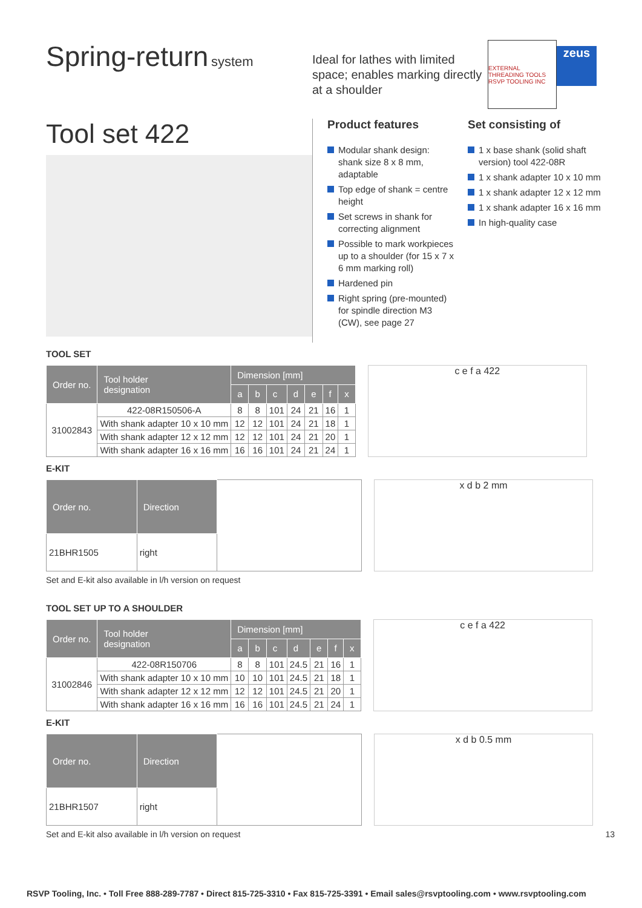Spring-return
system
Ideal for lathes with limited space; enables marking directly at a shoulder
EXTERNAL THREADING TOOLS RSVP TOOLING INC
zeus
Tool set 422
Product features
Modular shank design: shank size 8 x 8 mm, adaptable
Top edge of shank = centre height
Set screws in shank for correcting alignment
Possible to mark workpieces up to a shoulder (for 15 x 7 x 6 mm marking roll)
Hardened pin
Right spring (pre-mounted) for spindle direction M3 (CW), see page 27
Set consisting of
1 x base shank (solid shaft version) tool 422-08R
1 x shank adapter 10 x 10 mm
1 x shank adapter 12 x 12 mm
1 x shank adapter 16 x 16 mm
In high-quality case
TOOL SET
| Order no. | Tool holder designation | Dimension [mm] | | | | | | |
| --- | --- | --- | --- | --- | --- | --- | --- | --- |
| | | a | b | c | d | e | f | x |
| 31002843 | 422-08R150506-A | 8 | 8 | 101 | 24 | 21 | 16 | 1 |
| | With shank adapter 10 x 10 mm | 12 | 12 | 101 | 24 | 21 | 18 | 1 |
| | With shank adapter 12 x 12 mm | 12 | 12 | 101 | 24 | 21 | 20 | 1 |
| | With shank adapter 16 x 16 mm | 16 | 16 | 101 | 24 | 21 | 24 | 1 |
c e f a 422
E-KIT
| Order no. | Direction | |
| 21BHR1505 | right | |
x d b 2 mm
Set and E-kit also available in l/h version on request
TOOL SET UP TO A SHOULDER
| Order no. | Tool holder designation | Dimension [mm] | | | | | | |
| --- | --- | --- | --- | --- | --- | --- | --- | --- |
| | | a | b | c | d | e | f | x |
| 31002846 | 422-08R150706 | 8 | 8 | 101 | 24.5 | 21 | 16 | 1 |
| | With shank adapter 10 x 10 mm | 10 | 10 | 101 | 24.5 | 21 | 18 | 1 |
| | With shank adapter 12 x 12 mm | 12 | 12 | 101 | 24.5 | 21 | 20 | 1 |
| | With shank adapter 16 x 16 mm | 16 | 16 | 101 | 24.5 | 21 | 24 | 1 |
c e f a 422
E-KIT
| Order no. | Direction | |
| 21BHR1507 | right | |
x d b 0.5 mm
Set and E-kit also available in l/h version on request 13
RSVP Tooling, Inc. • Toll Free 888-289-7787 • Direct 815-725-3310 • Fax 815-725-3391 • Email sales@rsvptooling.com • www.rsvptooling.com